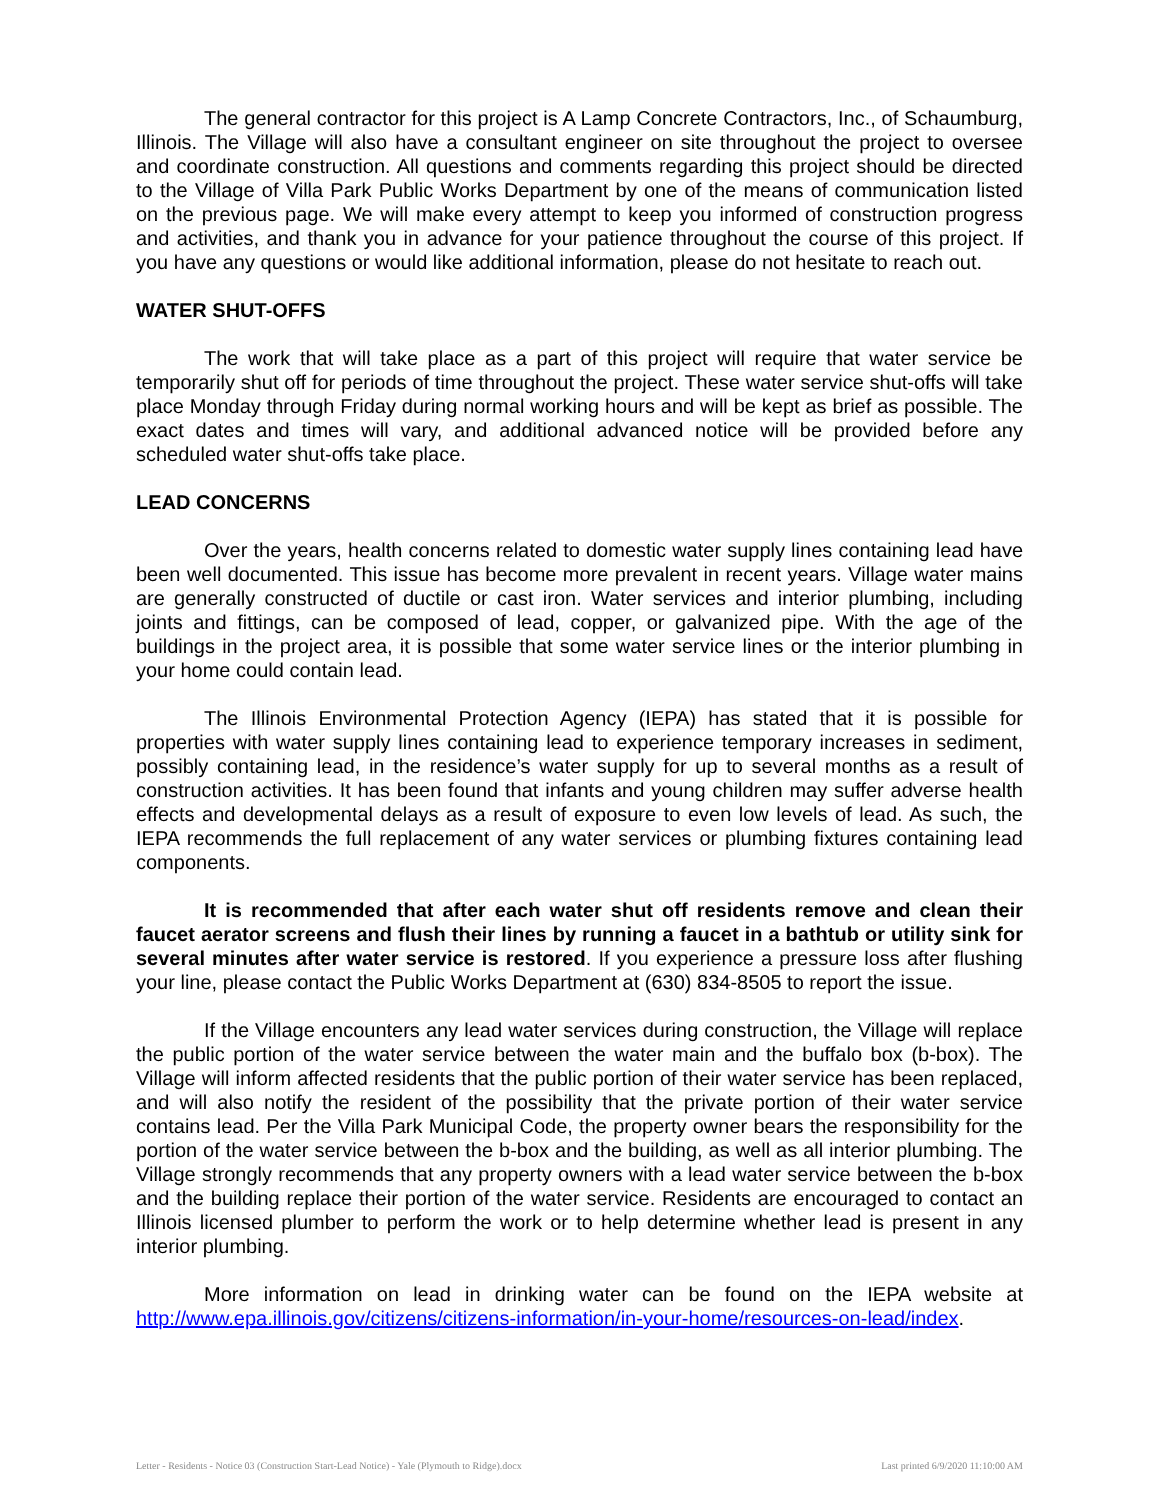The general contractor for this project is A Lamp Concrete Contractors, Inc., of Schaumburg, Illinois. The Village will also have a consultant engineer on site throughout the project to oversee and coordinate construction. All questions and comments regarding this project should be directed to the Village of Villa Park Public Works Department by one of the means of communication listed on the previous page. We will make every attempt to keep you informed of construction progress and activities, and thank you in advance for your patience throughout the course of this project. If you have any questions or would like additional information, please do not hesitate to reach out.
WATER SHUT-OFFS
The work that will take place as a part of this project will require that water service be temporarily shut off for periods of time throughout the project. These water service shut-offs will take place Monday through Friday during normal working hours and will be kept as brief as possible. The exact dates and times will vary, and additional advanced notice will be provided before any scheduled water shut-offs take place.
LEAD CONCERNS
Over the years, health concerns related to domestic water supply lines containing lead have been well documented. This issue has become more prevalent in recent years. Village water mains are generally constructed of ductile or cast iron. Water services and interior plumbing, including joints and fittings, can be composed of lead, copper, or galvanized pipe. With the age of the buildings in the project area, it is possible that some water service lines or the interior plumbing in your home could contain lead.
The Illinois Environmental Protection Agency (IEPA) has stated that it is possible for properties with water supply lines containing lead to experience temporary increases in sediment, possibly containing lead, in the residence’s water supply for up to several months as a result of construction activities. It has been found that infants and young children may suffer adverse health effects and developmental delays as a result of exposure to even low levels of lead. As such, the IEPA recommends the full replacement of any water services or plumbing fixtures containing lead components.
It is recommended that after each water shut off residents remove and clean their faucet aerator screens and flush their lines by running a faucet in a bathtub or utility sink for several minutes after water service is restored. If you experience a pressure loss after flushing your line, please contact the Public Works Department at (630) 834-8505 to report the issue.
If the Village encounters any lead water services during construction, the Village will replace the public portion of the water service between the water main and the buffalo box (b-box). The Village will inform affected residents that the public portion of their water service has been replaced, and will also notify the resident of the possibility that the private portion of their water service contains lead. Per the Villa Park Municipal Code, the property owner bears the responsibility for the portion of the water service between the b-box and the building, as well as all interior plumbing. The Village strongly recommends that any property owners with a lead water service between the b-box and the building replace their portion of the water service. Residents are encouraged to contact an Illinois licensed plumber to perform the work or to help determine whether lead is present in any interior plumbing.
More information on lead in drinking water can be found on the IEPA website at http://www.epa.illinois.gov/citizens/citizens-information/in-your-home/resources-on-lead/index.
Letter - Residents - Notice 03 (Construction Start-Lead Notice) - Yale (Plymouth to Ridge).docx Last printed 6/9/2020 11:10:00 AM